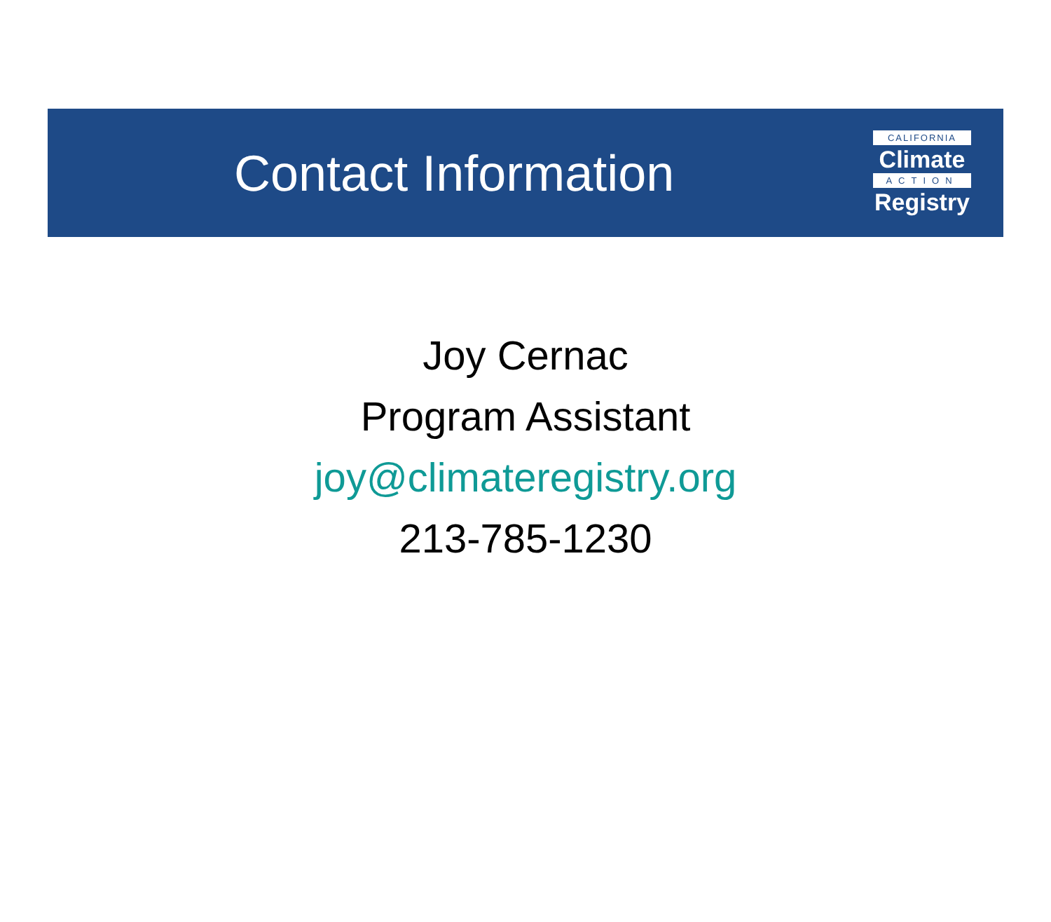Contact Information
CALIFORNIA
Climate
ACTION
Registry
Joy Cernac
Program Assistant
joy@climateregistry.org
213-785-1230